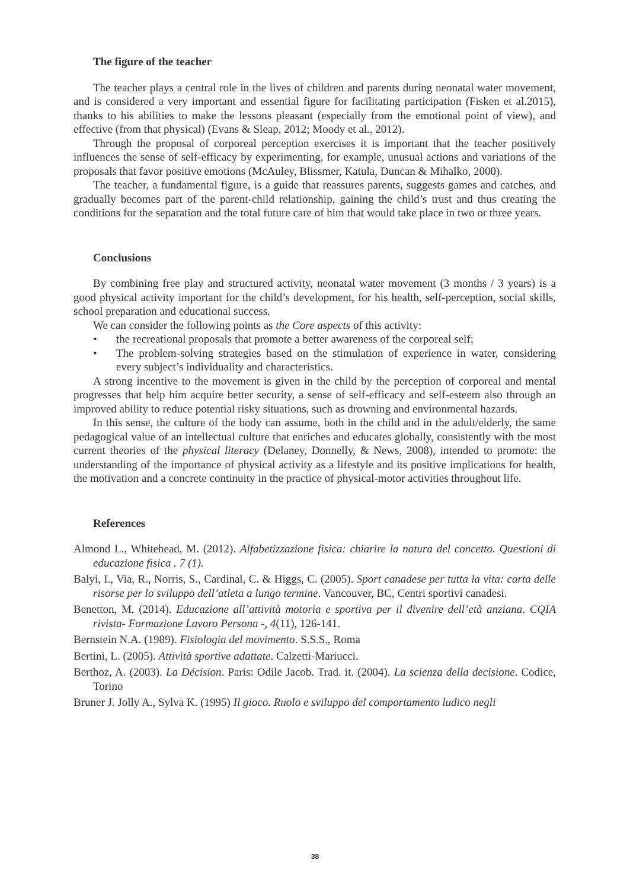The figure of the teacher
The teacher plays a central role in the lives of children and parents during neonatal water movement, and is considered a very important and essential figure for facilitating participation (Fisken et al.2015), thanks to his abilities to make the lessons pleasant (especially from the emotional point of view), and effective (from that physical) (Evans & Sleap, 2012; Moody et al., 2012).
Through the proposal of corporeal perception exercises it is important that the teacher positively influences the sense of self-efficacy by experimenting, for example, unusual actions and variations of the proposals that favor positive emotions (McAuley, Blissmer, Katula, Duncan & Mihalko, 2000).
The teacher, a fundamental figure, is a guide that reassures parents, suggests games and catches, and gradually becomes part of the parent-child relationship, gaining the child’s trust and thus creating the conditions for the separation and the total future care of him that would take place in two or three years.
Conclusions
By combining free play and structured activity, neonatal water movement (3 months / 3 years) is a good physical activity important for the child’s development, for his health, self-perception, social skills, school preparation and educational success.
We can consider the following points as the Core aspects of this activity:
• the recreational proposals that promote a better awareness of the corporeal self;
• The problem-solving strategies based on the stimulation of experience in water, considering every subject’s individuality and characteristics.
A strong incentive to the movement is given in the child by the perception of corporeal and mental progresses that help him acquire better security, a sense of self-efficacy and self-esteem also through an improved ability to reduce potential risky situations, such as drowning and environmental hazards.
In this sense, the culture of the body can assume, both in the child and in the adult/elderly, the same pedagogical value of an intellectual culture that enriches and educates globally, consistently with the most current theories of the physical literacy (Delaney, Donnelly, & News, 2008), intended to promote: the understanding of the importance of physical activity as a lifestyle and its positive implications for health, the motivation and a concrete continuity in the practice of physical-motor activities throughout life.
References
Almond L., Whitehead, M. (2012). Alfabetizzazione fisica: chiarire la natura del concetto. Questioni di educazione fisica . 7 (1).
Balyi, I., Via, R., Norris, S., Cardinal, C. & Higgs, C. (2005). Sport canadese per tutta la vita: carta delle risorse per lo sviluppo dell’atleta a lungo termine. Vancouver, BC, Centri sportivi canadesi.
Benetton, M. (2014). Educazione all’attività motoria e sportiva per il divenire dell’età anziana. CQIA rivista- Formazione Lavoro Persona -, 4(11), 126-141.
Bernstein N.A. (1989). Fisiologia del movimento. S.S.S., Roma
Bertini, L. (2005). Attività sportive adattate. Calzetti-Mariucci.
Berthoz, A. (2003). La Décision. Paris: Odile Jacob. Trad. it. (2004). La scienza della decisione. Codice, Torino
Bruner J. Jolly A., Sylva K. (1995) Il gioco. Ruolo e sviluppo del comportamento ludico negli
38